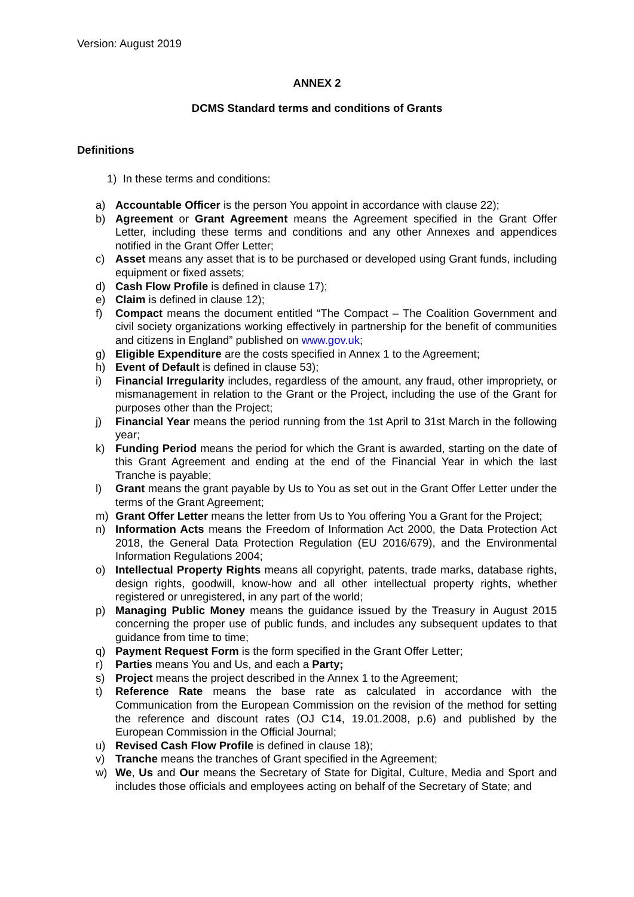Version: August 2019
ANNEX 2
DCMS Standard terms and conditions of Grants
Definitions
1) In these terms and conditions:
a) Accountable Officer is the person You appoint in accordance with clause 22);
b) Agreement or Grant Agreement means the Agreement specified in the Grant Offer Letter, including these terms and conditions and any other Annexes and appendices notified in the Grant Offer Letter;
c) Asset means any asset that is to be purchased or developed using Grant funds, including equipment or fixed assets;
d) Cash Flow Profile is defined in clause 17);
e) Claim is defined in clause 12);
f) Compact means the document entitled “The Compact – The Coalition Government and civil society organizations working effectively in partnership for the benefit of communities and citizens in England” published on www.gov.uk;
g) Eligible Expenditure are the costs specified in Annex 1 to the Agreement;
h) Event of Default is defined in clause 53);
i) Financial Irregularity includes, regardless of the amount, any fraud, other impropriety, or mismanagement in relation to the Grant or the Project, including the use of the Grant for purposes other than the Project;
j) Financial Year means the period running from the 1st April to 31st March in the following year;
k) Funding Period means the period for which the Grant is awarded, starting on the date of this Grant Agreement and ending at the end of the Financial Year in which the last Tranche is payable;
l) Grant means the grant payable by Us to You as set out in the Grant Offer Letter under the terms of the Grant Agreement;
m) Grant Offer Letter means the letter from Us to You offering You a Grant for the Project;
n) Information Acts means the Freedom of Information Act 2000, the Data Protection Act 2018, the General Data Protection Regulation (EU 2016/679), and the Environmental Information Regulations 2004;
o) Intellectual Property Rights means all copyright, patents, trade marks, database rights, design rights, goodwill, know-how and all other intellectual property rights, whether registered or unregistered, in any part of the world;
p) Managing Public Money means the guidance issued by the Treasury in August 2015 concerning the proper use of public funds, and includes any subsequent updates to that guidance from time to time;
q) Payment Request Form is the form specified in the Grant Offer Letter;
r) Parties means You and Us, and each a Party;
s) Project means the project described in the Annex 1 to the Agreement;
t) Reference Rate means the base rate as calculated in accordance with the Communication from the European Commission on the revision of the method for setting the reference and discount rates (OJ C14, 19.01.2008, p.6) and published by the European Commission in the Official Journal;
u) Revised Cash Flow Profile is defined in clause 18);
v) Tranche means the tranches of Grant specified in the Agreement;
w) We, Us and Our means the Secretary of State for Digital, Culture, Media and Sport and includes those officials and employees acting on behalf of the Secretary of State; and